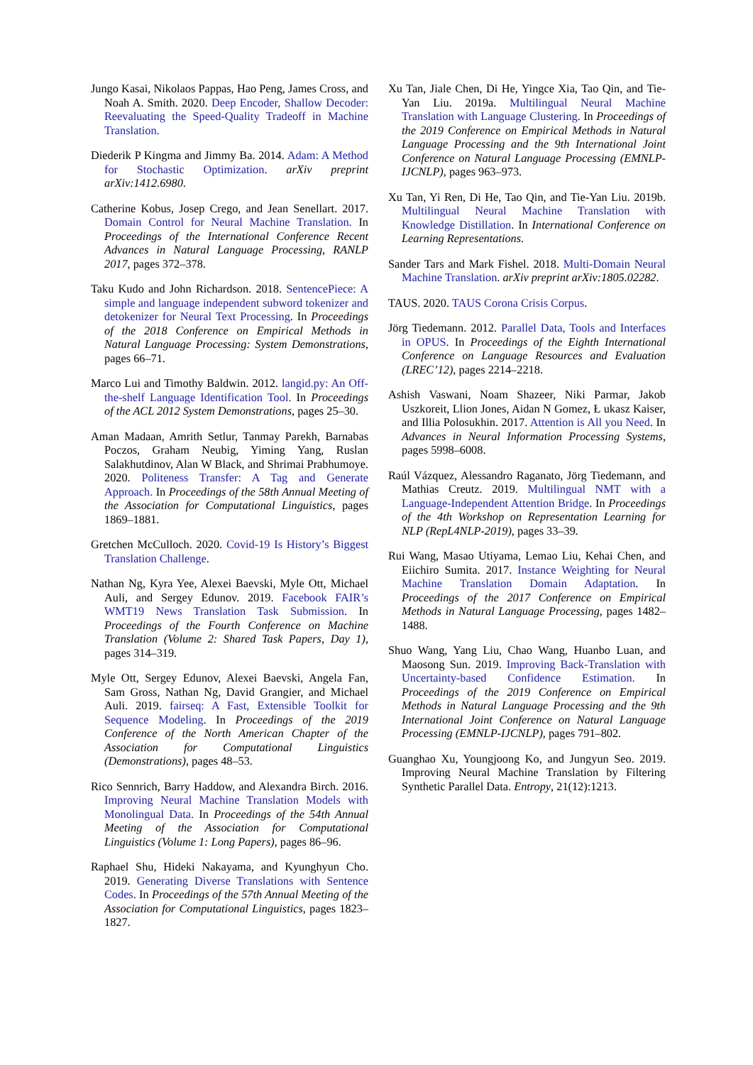Jungo Kasai, Nikolaos Pappas, Hao Peng, James Cross, and Noah A. Smith. 2020. Deep Encoder, Shallow Decoder: Reevaluating the Speed-Quality Tradeoff in Machine Translation.
Diederik P Kingma and Jimmy Ba. 2014. Adam: A Method for Stochastic Optimization. arXiv preprint arXiv:1412.6980.
Catherine Kobus, Josep Crego, and Jean Senellart. 2017. Domain Control for Neural Machine Translation. In Proceedings of the International Conference Recent Advances in Natural Language Processing, RANLP 2017, pages 372–378.
Taku Kudo and John Richardson. 2018. SentencePiece: A simple and language independent subword tokenizer and detokenizer for Neural Text Processing. In Proceedings of the 2018 Conference on Empirical Methods in Natural Language Processing: System Demonstrations, pages 66–71.
Marco Lui and Timothy Baldwin. 2012. langid.py: An Off-the-shelf Language Identification Tool. In Proceedings of the ACL 2012 System Demonstrations, pages 25–30.
Aman Madaan, Amrith Setlur, Tanmay Parekh, Barnabas Poczos, Graham Neubig, Yiming Yang, Ruslan Salakhutdinov, Alan W Black, and Shrimai Prabhumoye. 2020. Politeness Transfer: A Tag and Generate Approach. In Proceedings of the 58th Annual Meeting of the Association for Computational Linguistics, pages 1869–1881.
Gretchen McCulloch. 2020. Covid-19 Is History’s Biggest Translation Challenge.
Nathan Ng, Kyra Yee, Alexei Baevski, Myle Ott, Michael Auli, and Sergey Edunov. 2019. Facebook FAIR’s WMT19 News Translation Task Submission. In Proceedings of the Fourth Conference on Machine Translation (Volume 2: Shared Task Papers, Day 1), pages 314–319.
Myle Ott, Sergey Edunov, Alexei Baevski, Angela Fan, Sam Gross, Nathan Ng, David Grangier, and Michael Auli. 2019. fairseq: A Fast, Extensible Toolkit for Sequence Modeling. In Proceedings of the 2019 Conference of the North American Chapter of the Association for Computational Linguistics (Demonstrations), pages 48–53.
Rico Sennrich, Barry Haddow, and Alexandra Birch. 2016. Improving Neural Machine Translation Models with Monolingual Data. In Proceedings of the 54th Annual Meeting of the Association for Computational Linguistics (Volume 1: Long Papers), pages 86–96.
Raphael Shu, Hideki Nakayama, and Kyunghyun Cho. 2019. Generating Diverse Translations with Sentence Codes. In Proceedings of the 57th Annual Meeting of the Association for Computational Linguistics, pages 1823–1827.
Xu Tan, Jiale Chen, Di He, Yingce Xia, Tao Qin, and Tie-Yan Liu. 2019a. Multilingual Neural Machine Translation with Language Clustering. In Proceedings of the 2019 Conference on Empirical Methods in Natural Language Processing and the 9th International Joint Conference on Natural Language Processing (EMNLP-IJCNLP), pages 963–973.
Xu Tan, Yi Ren, Di He, Tao Qin, and Tie-Yan Liu. 2019b. Multilingual Neural Machine Translation with Knowledge Distillation. In International Conference on Learning Representations.
Sander Tars and Mark Fishel. 2018. Multi-Domain Neural Machine Translation. arXiv preprint arXiv:1805.02282.
TAUS. 2020. TAUS Corona Crisis Corpus.
Jörg Tiedemann. 2012. Parallel Data, Tools and Interfaces in OPUS. In Proceedings of the Eighth International Conference on Language Resources and Evaluation (LREC’12), pages 2214–2218.
Ashish Vaswani, Noam Shazeer, Niki Parmar, Jakob Uszkoreit, Llion Jones, Aidan N Gomez, Ł ukasz Kaiser, and Illia Polosukhin. 2017. Attention is All you Need. In Advances in Neural Information Processing Systems, pages 5998–6008.
Raúl Vázquez, Alessandro Raganato, Jörg Tiedemann, and Mathias Creutz. 2019. Multilingual NMT with a Language-Independent Attention Bridge. In Proceedings of the 4th Workshop on Representation Learning for NLP (RepL4NLP-2019), pages 33–39.
Rui Wang, Masao Utiyama, Lemao Liu, Kehai Chen, and Eiichiro Sumita. 2017. Instance Weighting for Neural Machine Translation Domain Adaptation. In Proceedings of the 2017 Conference on Empirical Methods in Natural Language Processing, pages 1482–1488.
Shuo Wang, Yang Liu, Chao Wang, Huanbo Luan, and Maosong Sun. 2019. Improving Back-Translation with Uncertainty-based Confidence Estimation. In Proceedings of the 2019 Conference on Empirical Methods in Natural Language Processing and the 9th International Joint Conference on Natural Language Processing (EMNLP-IJCNLP), pages 791–802.
Guanghao Xu, Youngjoong Ko, and Jungyun Seo. 2019. Improving Neural Machine Translation by Filtering Synthetic Parallel Data. Entropy, 21(12):1213.